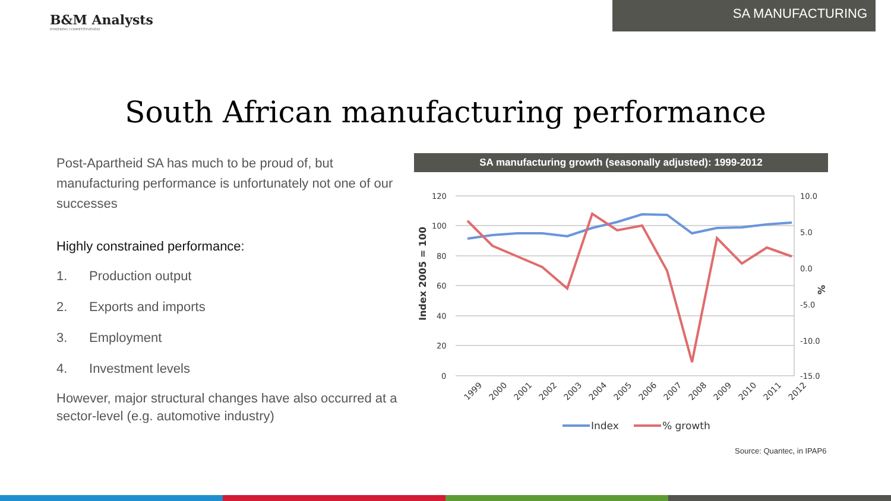B&M Analysts
POWERING COMPETITIVENESS
SA MANUFACTURING
South African manufacturing performance
Post-Apartheid SA has much to be proud of, but manufacturing performance is unfortunately not one of our successes
Highly constrained performance:
1. Production output
2. Exports and imports
3. Employment
4. Investment levels
However, major structural changes have also occurred at a sector-level (e.g. automotive industry)
SA manufacturing growth (seasonally adjusted): 1999-2012
120
100
80
60
40
20
0
10.0
5.0
0.0
-5.0
-10.0
-15.0
Index 2005 = 100
%
1999
2000
2001
2002
2003
2004
2005
2006
2007
2008
2009
2010
2011
2012
Index
% growth
Source: Quantec, in IPAP6